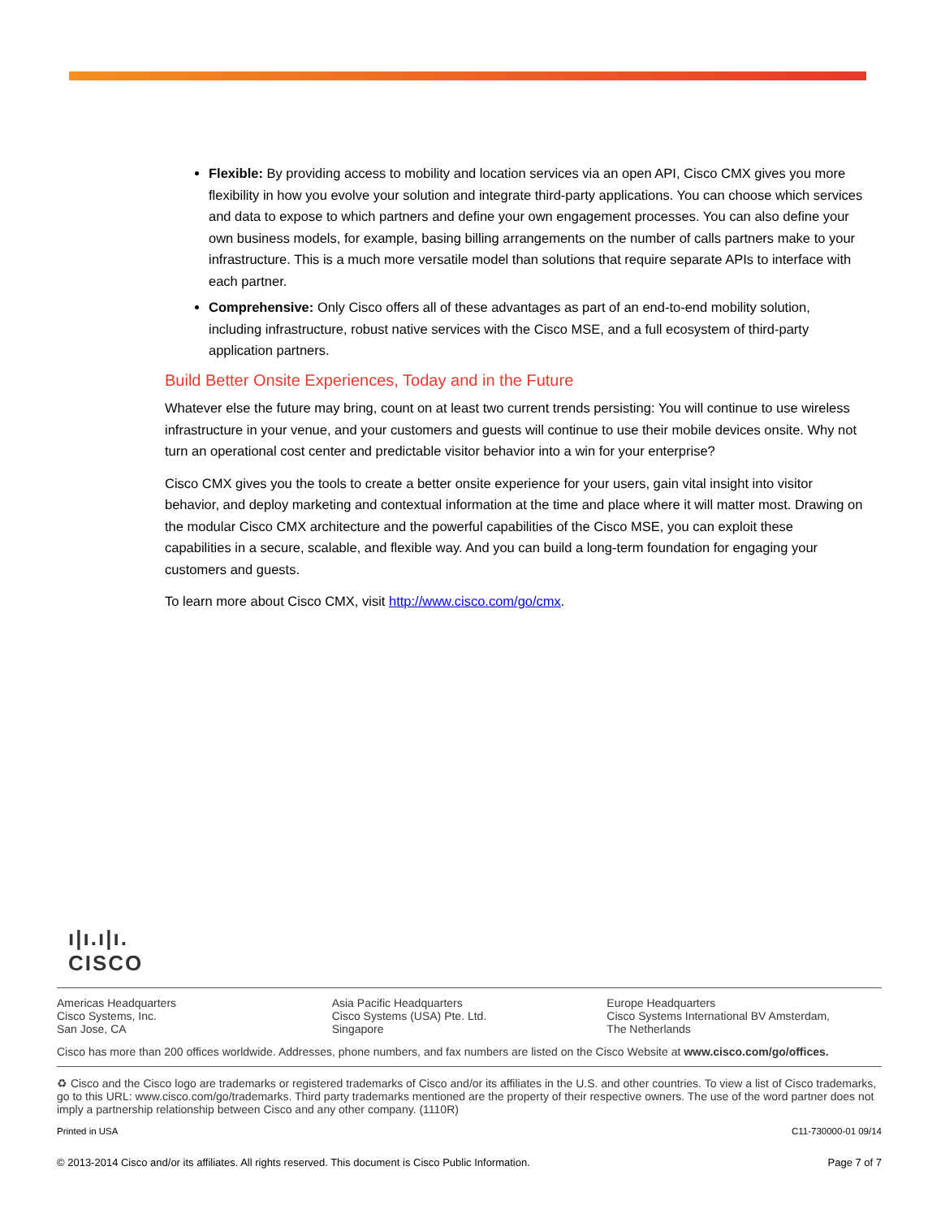Flexible: By providing access to mobility and location services via an open API, Cisco CMX gives you more flexibility in how you evolve your solution and integrate third-party applications. You can choose which services and data to expose to which partners and define your own engagement processes. You can also define your own business models, for example, basing billing arrangements on the number of calls partners make to your infrastructure. This is a much more versatile model than solutions that require separate APIs to interface with each partner.
Comprehensive: Only Cisco offers all of these advantages as part of an end-to-end mobility solution, including infrastructure, robust native services with the Cisco MSE, and a full ecosystem of third-party application partners.
Build Better Onsite Experiences, Today and in the Future
Whatever else the future may bring, count on at least two current trends persisting: You will continue to use wireless infrastructure in your venue, and your customers and guests will continue to use their mobile devices onsite. Why not turn an operational cost center and predictable visitor behavior into a win for your enterprise?
Cisco CMX gives you the tools to create a better onsite experience for your users, gain vital insight into visitor behavior, and deploy marketing and contextual information at the time and place where it will matter most. Drawing on the modular Cisco CMX architecture and the powerful capabilities of the Cisco MSE, you can exploit these capabilities in a secure, scalable, and flexible way. And you can build a long-term foundation for engaging your customers and guests.
To learn more about Cisco CMX, visit http://www.cisco.com/go/cmx.
ı|ı.ı|ı.
CISCO
Americas Headquarters
Cisco Systems, Inc.
San Jose, CA
Asia Pacific Headquarters
Cisco Systems (USA) Pte. Ltd.
Singapore
Europe Headquarters
Cisco Systems International BV Amsterdam,
The Netherlands
Cisco has more than 200 offices worldwide. Addresses, phone numbers, and fax numbers are listed on the Cisco Website at www.cisco.com/go/offices.
♻ Cisco and the Cisco logo are trademarks or registered trademarks of Cisco and/or its affiliates in the U.S. and other countries. To view a list of Cisco trademarks, go to this URL: www.cisco.com/go/trademarks. Third party trademarks mentioned are the property of their respective owners. The use of the word partner does not imply a partnership relationship between Cisco and any other company. (1110R)
Printed in USA C11-730000-01 09/14
© 2013-2014 Cisco and/or its affiliates. All rights reserved. This document is Cisco Public Information. Page 7 of 7